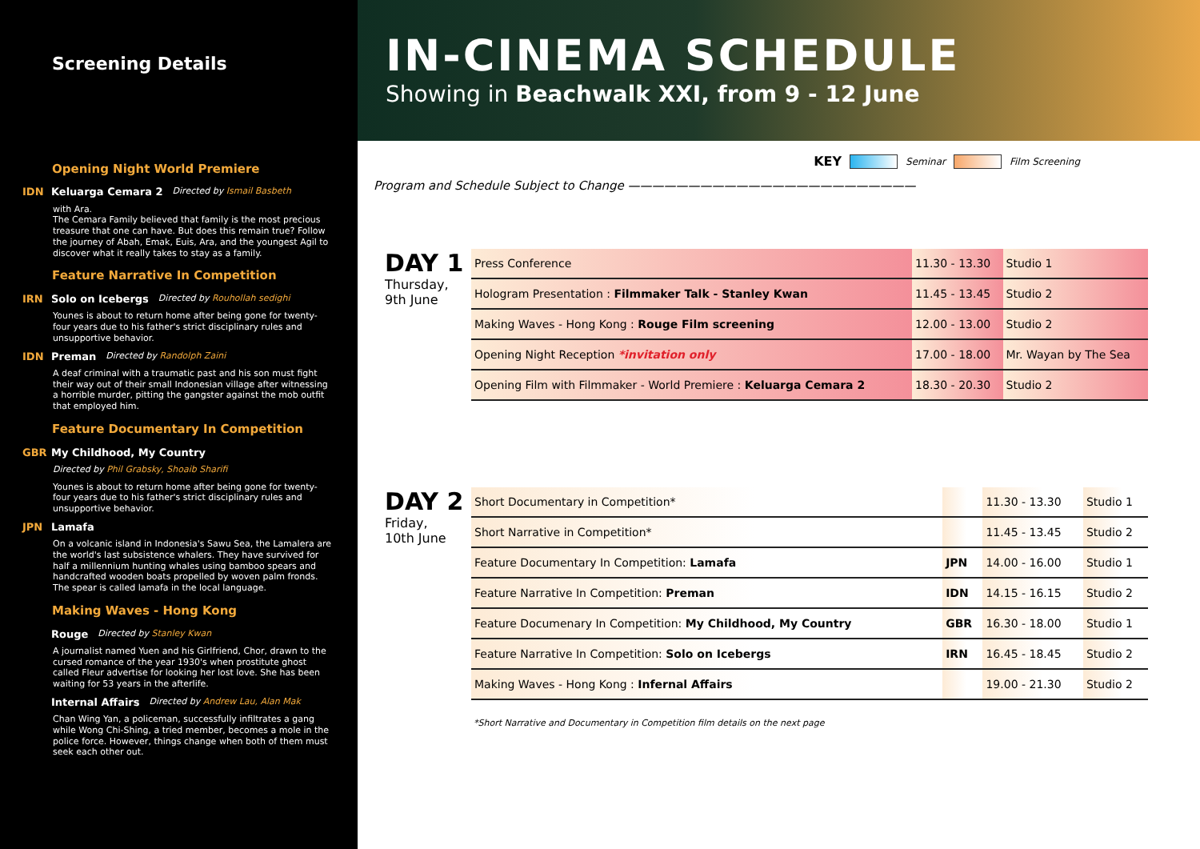Screening Details
Opening Night World Premiere
IDN Keluarga Cemara 2 Directed by Ismail Basbeth
with Ara.
The Cemara Family believed that family is the most precious treasure that one can have. But does this remain true? Follow the journey of Abah, Emak, Euis, Ara, and the youngest Agil to discover what it really takes to stay as a family.
Feature Narrative In Competition
IRN Solo on Icebergs Directed by Rouhollah sedighi
Younes is about to return home after being gone for twenty-four years due to his father's strict disciplinary rules and unsupportive behavior.
IDN Preman Directed by Randolph Zaini
A deaf criminal with a traumatic past and his son must fight their way out of their small Indonesian village after witnessing a horrible murder, pitting the gangster against the mob outfit that employed him.
Feature Documentary In Competition
GBR My Childhood, My Country
Directed by Phil Grabsky, Shoaib Sharifi
Younes is about to return home after being gone for twenty-four years due to his father's strict disciplinary rules and unsupportive behavior.
JPN Lamafa
On a volcanic island in Indonesia's Sawu Sea, the Lamalera are the world's last subsistence whalers. They have survived for half a millennium hunting whales using bamboo spears and handcrafted wooden boats propelled by woven palm fronds. The spear is called lamafa in the local language.
Making Waves - Hong Kong
Rouge Directed by Stanley Kwan
A journalist named Yuen and his Girlfriend, Chor, drawn to the cursed romance of the year 1930's when prostitute ghost called Fleur advertise for looking her lost love. She has been waiting for 53 years in the afterlife.
Internal Affairs Directed by Andrew Lau, Alan Mak
Chan Wing Yan, a policeman, successfully infiltrates a gang while Wong Chi-Shing, a tried member, becomes a mole in the police force. However, things change when both of them must seek each other out.
IN-CINEMA SCHEDULE
Showing in Beachwalk XXI, from 9 - 12 June
KEY Seminar Film Screening
Program and Schedule Subject to Change ————————————————————————
DAY 1
Thursday,
9th June
| Press Conference | 11.30 - 13.30 | Studio 1 |
| Hologram Presentation : Filmmaker Talk - Stanley Kwan | 11.45 - 13.45 | Studio 2 |
| Making Waves - Hong Kong : Rouge Film screening | 12.00 - 13.00 | Studio 2 |
| Opening Night Reception *invitation only | 17.00 - 18.00 | Mr. Wayan by The Sea |
| Opening Film with Filmmaker - World Premiere : Keluarga Cemara 2 | 18.30 - 20.30 | Studio 2 |
DAY 2
Friday,
10th June
| Short Documentary in Competition* | | 11.30 - 13.30 | Studio 1 |
| Short Narrative in Competition* | | 11.45 - 13.45 | Studio 2 |
| Feature Documentary In Competition: Lamafa | JPN | 14.00 - 16.00 | Studio 1 |
| Feature Narrative In Competition: Preman | IDN | 14.15 - 16.15 | Studio 2 |
| Feature Documenary In Competition: My Childhood, My Country | GBR | 16.30 - 18.00 | Studio 1 |
| Feature Narrative In Competition: Solo on Icebergs | IRN | 16.45 - 18.45 | Studio 2 |
| Making Waves - Hong Kong : Infernal Affairs | | 19.00 - 21.30 | Studio 2 |
*Short Narrative and Documentary in Competition film details on the next page